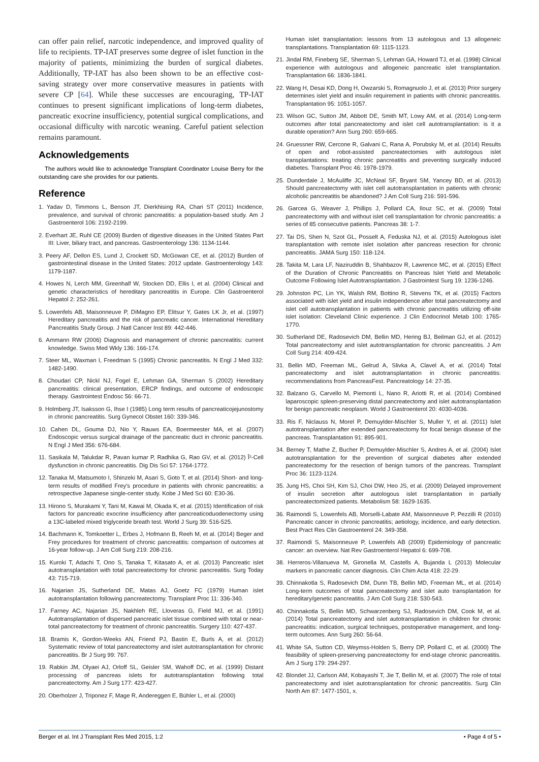can offer pain relief, narcotic independence, and improved quality of life to recipients. TP-IAT preserves some degree of islet function in the majority of patients, minimizing the burden of surgical diabetes. Additionally, TP-IAT has also been shown to be an effective cost-saving strategy over more conservative measures in patients with severe CP [64]. While these successes are encouraging, TP-IAT continues to present significant implications of long-term diabetes, pancreatic exocrine insufficiency, potential surgical complications, and occasional difficulty with narcotic weaning. Careful patient selection remains paramount.
Acknowledgements
The authors would like to acknowledge Transplant Coordinator Louise Berry for the outstanding care she provides for our patients.
Reference
1. Yadav D, Timmons L, Benson JT, Dierkhising RA, Chari ST (2011) Incidence, prevalence, and survival of chronic pancreatitis: a population-based study. Am J Gastroenterol 106: 2192-2199.
2. Everhart JE, Ruhl CE (2009) Burden of digestive diseases in the United States Part III: Liver, biliary tract, and pancreas. Gastroenterology 136: 1134-1144.
3. Peery AF, Dellon ES, Lund J, Crockett SD, McGowan CE, et al. (2012) Burden of gastrointestinal disease in the United States: 2012 update. Gastroenterology 143: 1179-1187.
4. Howes N, Lerch MM, Greenhalf W, Stocken DD, Ellis I, et al. (2004) Clinical and genetic characteristics of hereditary pancreatitis in Europe. Clin Gastroenterol Hepatol 2: 252-261.
5. Lowenfels AB, Maisonneuve P, DiMagno EP, Elitsur Y, Gates LK Jr, et al. (1997) Hereditary pancreatitis and the risk of pancreatic cancer. International Hereditary Pancreatitis Study Group. J Natl Cancer Inst 89: 442-446.
6. Ammann RW (2006) Diagnosis and management of chronic pancreatitis: current knowledge. Swiss Med Wkly 136: 166-174.
7. Steer ML, Waxman I, Freedman S (1995) Chronic pancreatitis. N Engl J Med 332: 1482-1490.
8. Choudari CP, Nickl NJ, Fogel E, Lehman GA, Sherman S (2002) Hereditary pancreatitis: clinical presentation, ERCP findings, and outcome of endoscopic therapy. Gastrointest Endosc 56: 66-71.
9. Holmberg JT, Isaksson G, Ihse I (1985) Long term results of pancreaticojejunostomy in chronic pancreatitis. Surg Gynecol Obstet 160: 339-346.
10. Cahen DL, Gouma DJ, Nio Y, Rauws EA, Boermeester MA, et al. (2007) Endoscopic versus surgical drainage of the pancreatic duct in chronic pancreatitis. N Engl J Med 356: 676-684.
11. Sasikala M, Talukdar R, Pavan kumar P, Radhika G, Rao GV, et al. (2012) Î²-Cell dysfunction in chronic pancreatitis. Dig Dis Sci 57: 1764-1772.
12. Tanaka M, Matsumoto I, Shinzeki M, Asari S, Goto T, et al. (2014) Short- and long-term results of modified Frey's procedure in patients with chronic pancreatitis: a retrospective Japanese single-center study. Kobe J Med Sci 60: E30-36.
13. Hirono S, Murakami Y, Tani M, Kawai M, Okada K, et al. (2015) Identification of risk factors for pancreatic exocrine insufficiency after pancreaticoduodenectomy using a 13C-labeled mixed triglyceride breath test. World J Surg 39: 516-525.
14. Bachmann K, Tomkoetter L, Erbes J, Hofmann B, Reeh M, et al. (2014) Beger and Frey procedures for treatment of chronic pancreatitis: comparison of outcomes at 16-year follow-up. J Am Coll Surg 219: 208-216.
15. Kuroki T, Adachi T, Ono S, Tanaka T, Kitasato A, et al. (2013) Pancreatic islet autotransplantation with total pancreatectomy for chronic pancreatitis. Surg Today 43: 715-719.
16. Najarian JS, Sutherland DE, Matas AJ, Goetz FC (1979) Human islet autotransplantation following pancreatectomy. Transplant Proc 11: 336-340.
17. Farney AC, Najarian JS, Nakhleh RE, Lloveras G, Field MJ, et al. (1991) Autotransplantation of dispersed pancreatic islet tissue combined with total or near-total pancreatectomy for treatment of chronic pancreatitis. Surgery 110: 427-437.
18. Bramis K, Gordon-Weeks AN, Friend PJ, Bastin E, Burls A, et al. (2012) Systematic review of total pancreatectomy and islet autotransplantation for chronic pancreatitis. Br J Surg 99: 767.
19. Rabkin JM, Olyaei AJ, Orloff SL, Geisler SM, Wahoff DC, et al. (1999) Distant processing of pancreas islets for autotransplantation following total pancreatectomy. Am J Surg 177: 423-427.
20. Oberholzer J, Triponez F, Mage R, Andereggen E, Bühler L, et al. (2000)
Human islet transplantation: lessons from 13 autologous and 13 allogeneic transplantations. Transplantation 69: 1115-1123.
21. Jindal RM, Fineberg SE, Sherman S, Lehman GA, Howard TJ, et al. (1998) Clinical experience with autologous and allogeneic pancreatic islet transplantation. Transplantation 66: 1836-1841.
22. Wang H, Desai KD, Dong H, Owzarski S, Romagnuolo J, et al. (2013) Prior surgery determines islet yield and insulin requirement in patients with chronic pancreatitis. Transplantation 95: 1051-1057.
23. Wilson GC, Sutton JM, Abbott DE, Smith MT, Lowy AM, et al. (2014) Long-term outcomes after total pancreatectomy and islet cell autotransplantation: is it a durable operation? Ann Surg 260: 659-665.
24. Gruessner RW, Cercone R, Galvani C, Rana A, Porubsky M, et al. (2014) Results of open and robot-assisted pancreatectomies with autologous islet transplantations: treating chronic pancreatitis and preventing surgically induced diabetes. Transplant Proc 46: 1978-1979.
25. Dunderdale J, McAuliffe JC, McNeal SF, Bryant SM, Yancey BD, et al. (2013) Should pancreatectomy with islet cell autotransplantation in patients with chronic alcoholic pancreatitis be abandoned? J Am Coll Surg 216: 591-596.
26. Garcea G, Weaver J, Phillips J, Pollard CA, Ilouz SC, et al. (2009) Total pancreatectomy with and without islet cell transplantation for chronic pancreatitis: a series of 85 consecutive patients. Pancreas 38: 1-7.
27. Tai DS, Shen N, Szot GL, Posselt A, Feduska NJ, et al. (2015) Autologous islet transplantation with remote islet isolation after pancreas resection for chronic pancreatitis. JAMA Surg 150: 118-124.
28. Takita M, Lara LF, Naziruddin B, Shahbazov R, Lawrence MC, et al. (2015) Effect of the Duration of Chronic Pancreatitis on Pancreas Islet Yield and Metabolic Outcome Following Islet Autotransplantation. J Gastrointest Surg 19: 1236-1246.
29. Johnston PC, Lin YK, Walsh RM, Bottino R, Stevens TK, et al. (2015) Factors associated with islet yield and insulin independence after total pancreatectomy and islet cell autotransplantation in patients with chronic pancreatitis utilizing off-site islet isolation: Cleveland Clinic experience. J Clin Endocrinol Metab 100: 1765-1770.
30. Sutherland DE, Radosevich DM, Bellin MD, Hering BJ, Beilman GJ, et al. (2012) Total pancreatectomy and islet autotransplantation for chronic pancreatitis. J Am Coll Surg 214: 409-424.
31. Bellin MD, Freeman ML, Gelrud A, Slivka A, Clavel A, et al. (2014) Total pancreatectomy and islet autotransplantation in chronic pancreatitis: recommendations from PancreasFest. Pancreatology 14: 27-35.
32. Balzano G, Carvello M, Piemonti L, Nano R, Ariotti R, et al. (2014) Combined laparoscopic spleen-preserving distal pancreatectomy and islet autotransplantation for benign pancreatic neoplasm. World J Gastroenterol 20: 4030-4036.
33. Ris F, Niclauss N, Morel P, Demuylder-Mischler S, Muller Y, et al. (2011) Islet autotransplantation after extended pancreatectomy for focal benign disease of the pancreas. Transplantation 91: 895-901.
34. Berney T, Mathe Z, Bucher P, Demuylder-Mischler S, Andres A, et al. (2004) Islet autotransplantation for the prevention of surgical diabetes after extended pancreatectomy for the resection of benign tumors of the pancreas. Transplant Proc 36: 1123-1124.
35. Jung HS, Choi SH, Kim SJ, Choi DW, Heo JS, et al. (2009) Delayed improvement of insulin secretion after autologous islet transplantation in partially pancreatectomized patients. Metabolism 58: 1629-1635.
36. Raimondi S, Lowenfels AB, Morselli-Labate AM, Maisonneuve P, Pezzilli R (2010) Pancreatic cancer in chronic pancreatitis; aetiology, incidence, and early detection. Best Pract Res Clin Gastroenterol 24: 349-358.
37. Raimondi S, Maisonneuve P, Lowenfels AB (2009) Epidemiology of pancreatic cancer: an overview. Nat Rev Gastroenterol Hepatol 6: 699-708.
38. Herreros-Villanueva M, Gironella M, Castells A, Bujanda L (2013) Molecular markers in pancreatic cancer diagnosis. Clin Chim Acta 418: 22-29.
39. Chinnakotla S, Radosevich DM, Dunn TB, Bellin MD, Freeman ML, et al. (2014) Long-term outcomes of total pancreatectomy and islet auto transplantation for hereditary/genetic pancreatitis. J Am Coll Surg 218: 530-543.
40. Chinnakotla S, Bellin MD, Schwarzenberg SJ, Radosevich DM, Cook M, et al. (2014) Total pancreatectomy and islet autotransplantation in children for chronic pancreatitis: indication, surgical techniques, postoperative management, and long-term outcomes. Ann Surg 260: 56-64.
41. White SA, Sutton CD, Weymss-Holden S, Berry DP, Pollard C, et al. (2000) The feasibility of spleen-preserving pancreatectomy for end-stage chronic pancreatitis. Am J Surg 179: 294-297.
42. Blondet JJ, Carlson AM, Kobayashi T, Jie T, Bellin M, et al. (2007) The role of total pancreatectomy and islet autotransplantation for chronic pancreatitis. Surg Clin North Am 87: 1477-1501, x.
Berger et al. Int J Transplant Res Med 2015, 1:2 • Page 4 of 5 •